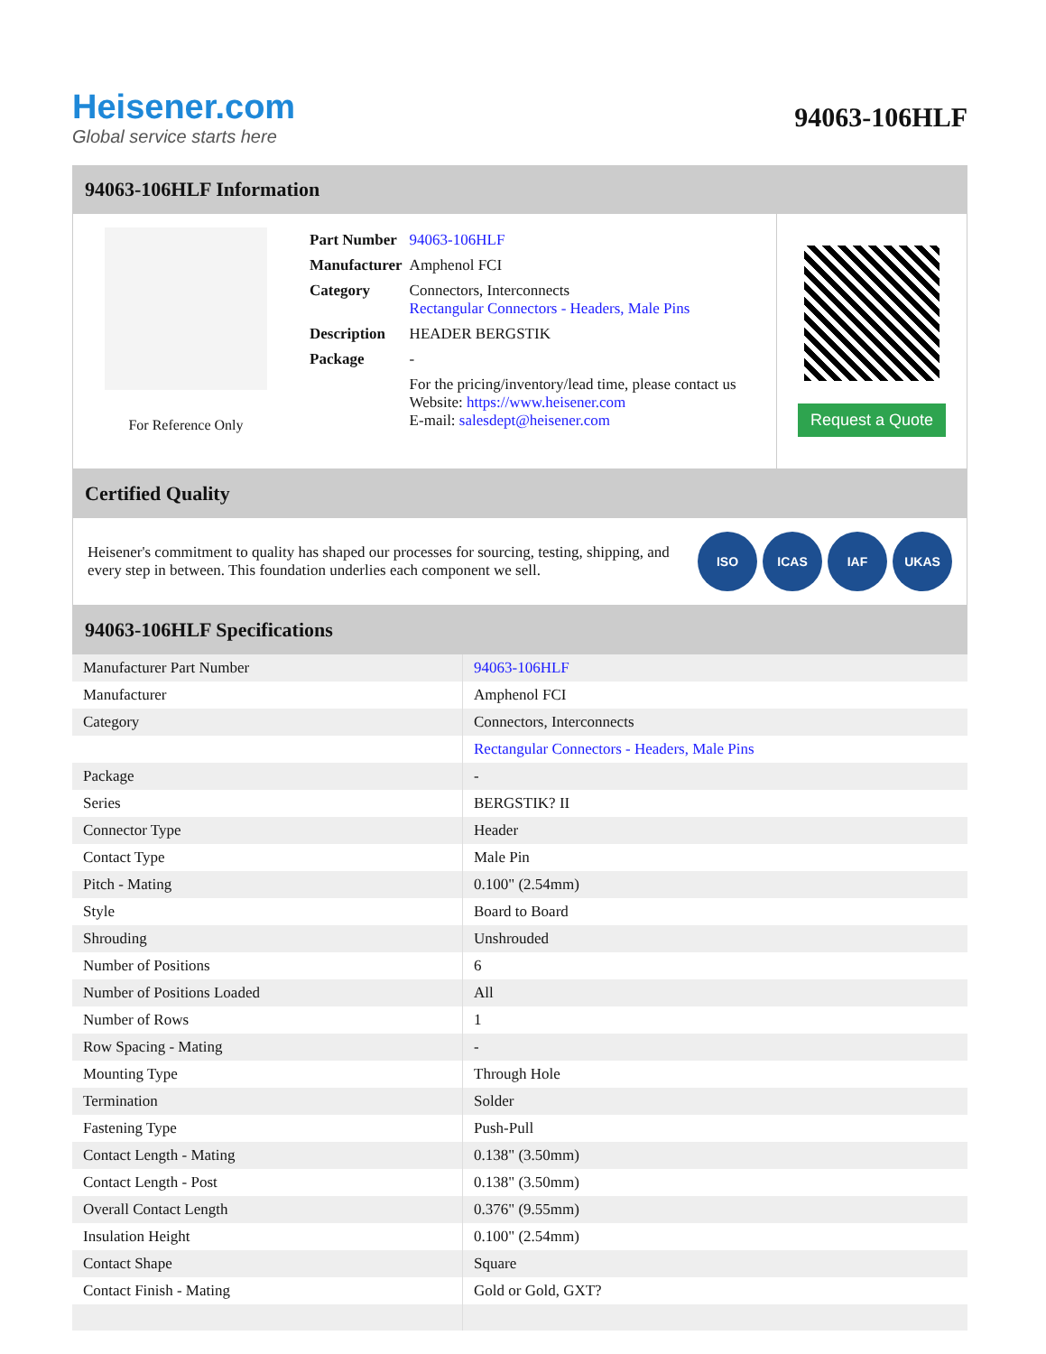Heisener.com
Global service starts here
94063-106HLF
94063-106HLF Information
For Reference Only
| Part Number | 94063-106HLF |
| Manufacturer | Amphenol FCI |
| Category | Connectors, Interconnects Rectangular Connectors - Headers, Male Pins |
| Description | HEADER BERGSTIK |
| Package | - |
| | For the pricing/inventory/lead time, please contact us Website: https://www.heisener.com E-mail: salesdept@heisener.com |
Request a Quote
Certified Quality
Heisener's commitment to quality has shaped our processes for sourcing, testing, shipping, and every step in between. This foundation underlies each component we sell.
ISO ICAS IAF UKAS
94063-106HLF Specifications
| Manufacturer Part Number | 94063-106HLF |
| Manufacturer | Amphenol FCI |
| Category | Connectors, Interconnects |
| | Rectangular Connectors - Headers, Male Pins |
| Package | - |
| Series | BERGSTIK? II |
| Connector Type | Header |
| Contact Type | Male Pin |
| Pitch - Mating | 0.100" (2.54mm) |
| Style | Board to Board |
| Shrouding | Unshrouded |
| Number of Positions | 6 |
| Number of Positions Loaded | All |
| Number of Rows | 1 |
| Row Spacing - Mating | - |
| Mounting Type | Through Hole |
| Termination | Solder |
| Fastening Type | Push-Pull |
| Contact Length - Mating | 0.138" (3.50mm) |
| Contact Length - Post | 0.138" (3.50mm) |
| Overall Contact Length | 0.376" (9.55mm) |
| Insulation Height | 0.100" (2.54mm) |
| Contact Shape | Square |
| Contact Finish - Mating | Gold or Gold, GXT? |